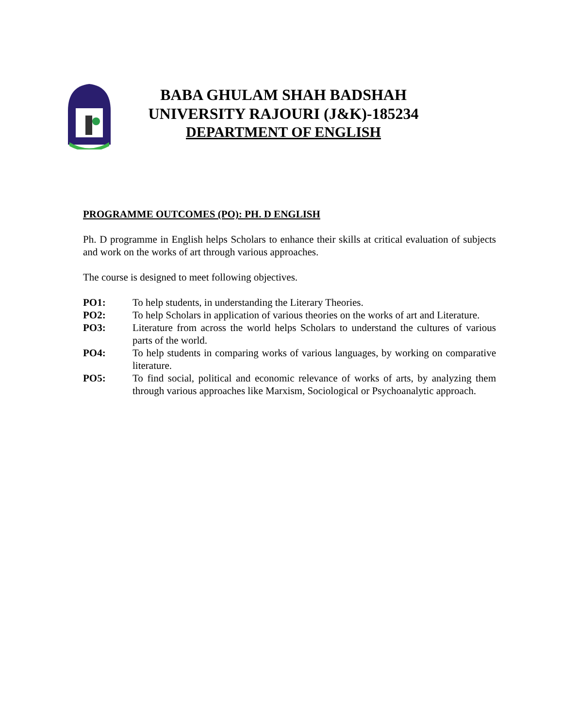BABA GHULAM SHAH BADSHAH
UNIVERSITY RAJOURI (J&K)-185234
DEPARTMENT OF ENGLISH
PROGRAMME OUTCOMES (PO): PH. D ENGLISH
Ph. D programme in English helps Scholars to enhance their skills at critical evaluation of subjects and work on the works of art through various approaches.
The course is designed to meet following objectives.
PO1: To help students, in understanding the Literary Theories.
PO2: To help Scholars in application of various theories on the works of art and Literature.
PO3: Literature from across the world helps Scholars to understand the cultures of various parts of the world.
PO4: To help students in comparing works of various languages, by working on comparative literature.
PO5: To find social, political and economic relevance of works of arts, by analyzing them through various approaches like Marxism, Sociological or Psychoanalytic approach.